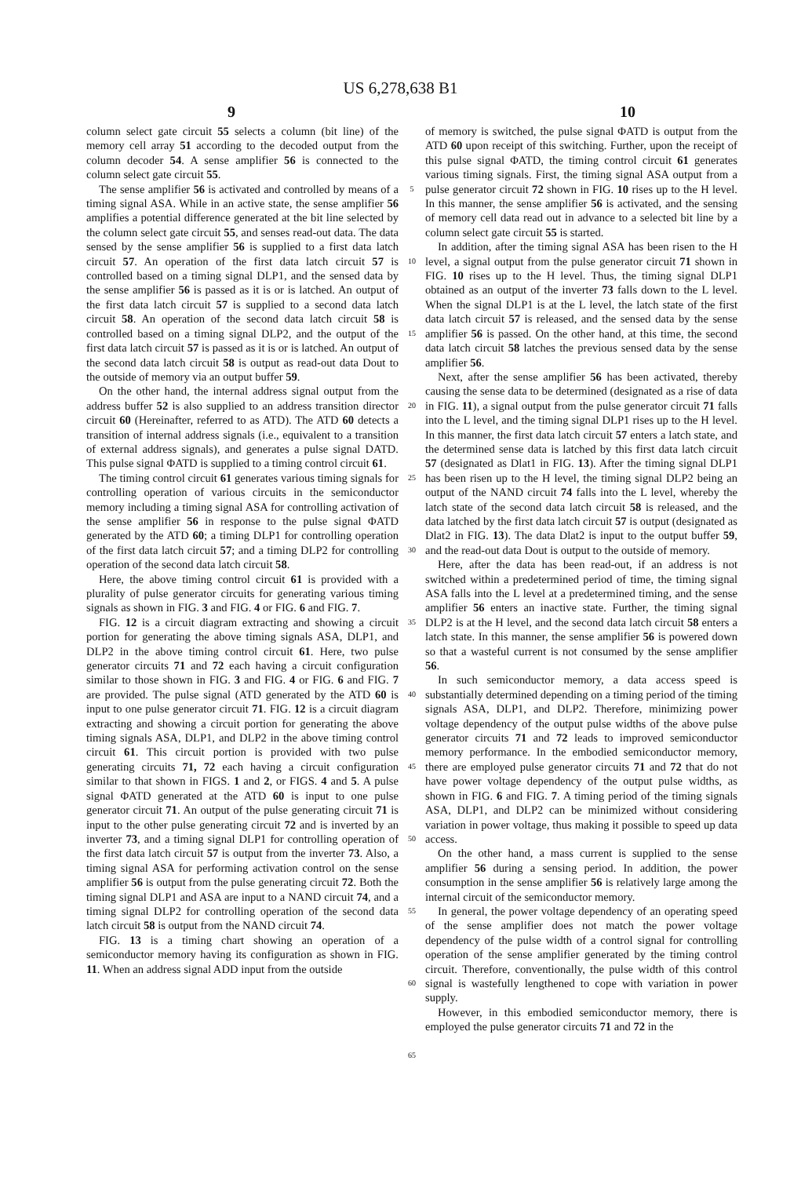US 6,278,638 B1
9 10
column select gate circuit 55 selects a column (bit line) of the memory cell array 51 according to the decoded output from the column decoder 54. A sense amplifier 56 is connected to the column select gate circuit 55.
The sense amplifier 56 is activated and controlled by means of a timing signal ASA. While in an active state, the sense amplifier 56 amplifies a potential difference generated at the bit line selected by the column select gate circuit 55, and senses read-out data. The data sensed by the sense amplifier 56 is supplied to a first data latch circuit 57. An operation of the first data latch circuit 57 is controlled based on a timing signal DLP1, and the sensed data by the sense amplifier 56 is passed as it is or is latched. An output of the first data latch circuit 57 is supplied to a second data latch circuit 58. An operation of the second data latch circuit 58 is controlled based on a timing signal DLP2, and the output of the first data latch circuit 57 is passed as it is or is latched. An output of the second data latch circuit 58 is output as read-out data Dout to the outside of memory via an output buffer 59.
On the other hand, the internal address signal output from the address buffer 52 is also supplied to an address transition director circuit 60 (Hereinafter, referred to as ATD). The ATD 60 detects a transition of internal address signals (i.e., equivalent to a transition of external address signals), and generates a pulse signal DATD. This pulse signal ΦATD is supplied to a timing control circuit 61.
The timing control circuit 61 generates various timing signals for controlling operation of various circuits in the semiconductor memory including a timing signal ASA for controlling activation of the sense amplifier 56 in response to the pulse signal ΦATD generated by the ATD 60; a timing DLP1 for controlling operation of the first data latch circuit 57; and a timing DLP2 for controlling operation of the second data latch circuit 58.
Here, the above timing control circuit 61 is provided with a plurality of pulse generator circuits for generating various timing signals as shown in FIG. 3 and FIG. 4 or FIG. 6 and FIG. 7.
FIG. 12 is a circuit diagram extracting and showing a circuit portion for generating the above timing signals ASA, DLP1, and DLP2 in the above timing control circuit 61. Here, two pulse generator circuits 71 and 72 each having a circuit configuration similar to those shown in FIG. 3 and FIG. 4 or FIG. 6 and FIG. 7 are provided. The pulse signal (ATD generated by the ATD 60 is input to one pulse generator circuit 71. FIG. 12 is a circuit diagram extracting and showing a circuit portion for generating the above timing signals ASA, DLP1, and DLP2 in the above timing control circuit 61. This circuit portion is provided with two pulse generating circuits 71, 72 each having a circuit configuration similar to that shown in FIGS. 1 and 2, or FIGS. 4 and 5. A pulse signal ΦATD generated at the ATD 60 is input to one pulse generator circuit 71. An output of the pulse generating circuit 71 is input to the other pulse generating circuit 72 and is inverted by an inverter 73, and a timing signal DLP1 for controlling operation of the first data latch circuit 57 is output from the inverter 73. Also, a timing signal ASA for performing activation control on the sense amplifier 56 is output from the pulse generating circuit 72. Both the timing signal DLP1 and ASA are input to a NAND circuit 74, and a timing signal DLP2 for controlling operation of the second data latch circuit 58 is output from the NAND circuit 74.
FIG. 13 is a timing chart showing an operation of a semiconductor memory having its configuration as shown in FIG. 11. When an address signal ADD input from the outside
5
10
15
20
25
30
35
40
45
50
55
60
65
of memory is switched, the pulse signal ΦATD is output from the ATD 60 upon receipt of this switching. Further, upon the receipt of this pulse signal ΦATD, the timing control circuit 61 generates various timing signals. First, the timing signal ASA output from a pulse generator circuit 72 shown in FIG. 10 rises up to the H level. In this manner, the sense amplifier 56 is activated, and the sensing of memory cell data read out in advance to a selected bit line by a column select gate circuit 55 is started.
In addition, after the timing signal ASA has been risen to the H level, a signal output from the pulse generator circuit 71 shown in FIG. 10 rises up to the H level. Thus, the timing signal DLP1 obtained as an output of the inverter 73 falls down to the L level. When the signal DLP1 is at the L level, the latch state of the first data latch circuit 57 is released, and the sensed data by the sense amplifier 56 is passed. On the other hand, at this time, the second data latch circuit 58 latches the previous sensed data by the sense amplifier 56.
Next, after the sense amplifier 56 has been activated, thereby causing the sense data to be determined (designated as a rise of data in FIG. 11), a signal output from the pulse generator circuit 71 falls into the L level, and the timing signal DLP1 rises up to the H level. In this manner, the first data latch circuit 57 enters a latch state, and the determined sense data is latched by this first data latch circuit 57 (designated as Dlat1 in FIG. 13). After the timing signal DLP1 has been risen up to the H level, the timing signal DLP2 being an output of the NAND circuit 74 falls into the L level, whereby the latch state of the second data latch circuit 58 is released, and the data latched by the first data latch circuit 57 is output (designated as Dlat2 in FIG. 13). The data Dlat2 is input to the output buffer 59, and the read-out data Dout is output to the outside of memory.
Here, after the data has been read-out, if an address is not switched within a predetermined period of time, the timing signal ASA falls into the L level at a predetermined timing, and the sense amplifier 56 enters an inactive state. Further, the timing signal DLP2 is at the H level, and the second data latch circuit 58 enters a latch state. In this manner, the sense amplifier 56 is powered down so that a wasteful current is not consumed by the sense amplifier 56.
In such semiconductor memory, a data access speed is substantially determined depending on a timing period of the timing signals ASA, DLP1, and DLP2. Therefore, minimizing power voltage dependency of the output pulse widths of the above pulse generator circuits 71 and 72 leads to improved semiconductor memory performance. In the embodied semiconductor memory, there are employed pulse generator circuits 71 and 72 that do not have power voltage dependency of the output pulse widths, as shown in FIG. 6 and FIG. 7. A timing period of the timing signals ASA, DLP1, and DLP2 can be minimized without considering variation in power voltage, thus making it possible to speed up data access.
On the other hand, a mass current is supplied to the sense amplifier 56 during a sensing period. In addition, the power consumption in the sense amplifier 56 is relatively large among the internal circuit of the semiconductor memory.
In general, the power voltage dependency of an operating speed of the sense amplifier does not match the power voltage dependency of the pulse width of a control signal for controlling operation of the sense amplifier generated by the timing control circuit. Therefore, conventionally, the pulse width of this control signal is wastefully lengthened to cope with variation in power supply.
However, in this embodied semiconductor memory, there is employed the pulse generator circuits 71 and 72 in the